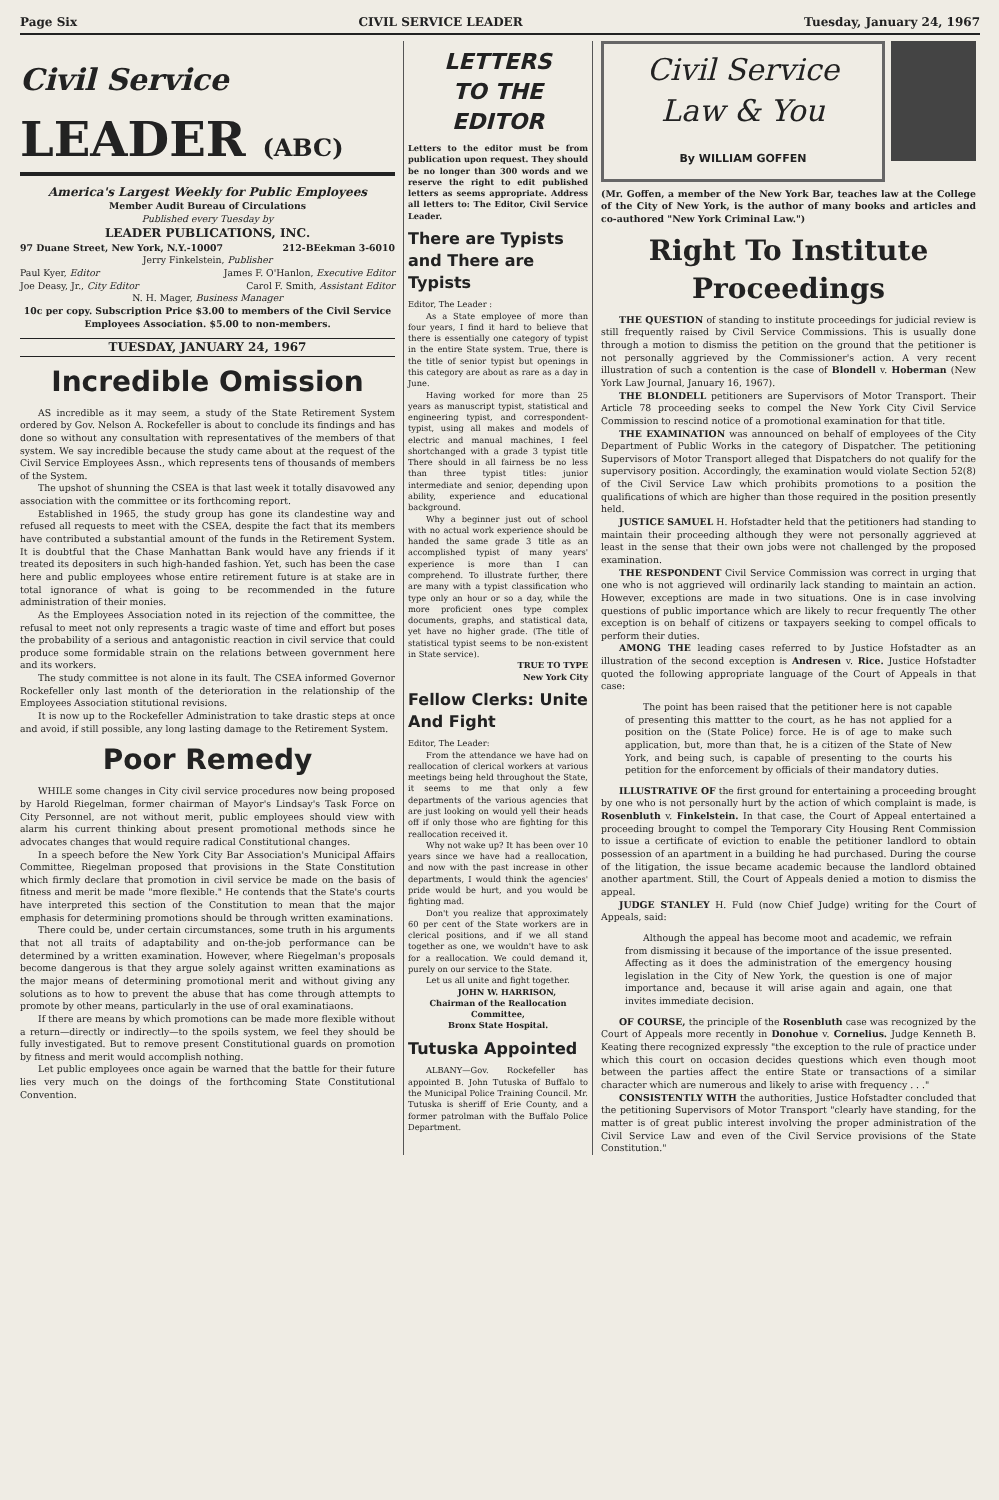Page Six CIVIL SERVICE LEADER Tuesday, January 24, 1967
Civil Service
LEADER (ABC)
America's Largest Weekly for Public Employees
Member Audit Bureau of Circulations
Published every Tuesday by
LEADER PUBLICATIONS, INC.
97 Duane Street, New York, N.Y.-10007 212-BEekman 3-6010
Jerry Finkelstein, Publisher
Paul Kyer, Editor James F. O'Hanlon, Executive Editor
Joe Deasy, Jr., City Editor Carol F. Smith, Assistant Editor
N. H. Mager, Business Manager
10c per copy. Subscription Price $3.00 to members of the Civil Service Employees Association. $5.00 to non-members.
TUESDAY, JANUARY 24, 1967
Incredible Omission
AS incredible as it may seem, a study of the State Retirement System ordered by Gov. Nelson A. Rockefeller is about to conclude its findings and has done so without any consultation with representatives of the members of that system. We say incredible because the study came about at the request of the Civil Service Employees Assn., which represents tens of thousands of members of the System.
The upshot of shunning the CSEA is that last week it totally disavowed any association with the committee or its forthcoming report.
Established in 1965, the study group has gone its clandestine way and refused all requests to meet with the CSEA, despite the fact that its members have contributed a substantial amount of the funds in the Retirement System. It is doubtful that the Chase Manhattan Bank would have any friends if it treated its depositers in such high-handed fashion. Yet, such has been the case here and public employees whose entire retirement future is at stake are in total ignorance of what is going to be recommended in the future administration of their monies.
As the Employees Association noted in its rejection of the committee, the refusal to meet not only represents a tragic waste of time and effort but poses the probability of a serious and antagonistic reaction in civil service that could produce some formidable strain on the relations between government here and its workers.
The study committee is not alone in its fault. The CSEA informed Governor Rockefeller only last month of the deterioration in the relationship of the Employees Association stitutional revisions.
It is now up to the Rockefeller Administration to take drastic steps at once and avoid, if still possible, any long lasting damage to the Retirement System.
Poor Remedy
WHILE some changes in City civil service procedures now being proposed by Harold Riegelman, former chairman of Mayor's Lindsay's Task Force on City Personnel, are not without merit, public employees should view with alarm his current thinking about present promotional methods since he advocates changes that would require radical Constitutional changes.
In a speech before the New York City Bar Association's Municipal Affairs Committee, Riegelman proposed that provisions in the State Constitution which firmly declare that promotion in civil service be made on the basis of fitness and merit be made "more flexible." He contends that the State's courts have interpreted this section of the Constitution to mean that the major emphasis for determining promotions should be through written examinations.
There could be, under certain circumstances, some truth in his arguments that not all traits of adaptability and on-the-job performance can be determined by a written examination. However, where Riegelman's proposals become dangerous is that they argue solely against written examinations as the major means of determining promotional merit and without giving any solutions as to how to prevent the abuse that has come through attempts to promote by other means, particularly in the use of oral examinatiaons.
If there are means by which promotions can be made more flexible without a return—directly or indirectly—to the spoils system, we feel they should be fully investigated. But to remove present Constitutional guards on promotion by fitness and merit would accomplish nothing.
Let public employees once again be warned that the battle for their future lies very much on the doings of the forthcoming State Constitutional Convention.
LETTERS
TO THE EDITOR
Letters to the editor must be from publication upon request. They should be no longer than 300 words and we reserve the right to edit published letters as seems appropriate. Address all letters to: The Editor, Civil Service Leader.
There are Typists and There are Typists
Editor, The Leader :
As a State employee of more than four years, I find it hard to believe that there is essentially one category of typist in the entire State system. True, there is the title of senior typist but openings in this category are about as rare as a day in June.
Having worked for more than 25 years as manuscript typist, statistical and engineering typist, and correspondent-typist, using all makes and models of electric and manual machines, I feel shortchanged with a grade 3 typist title There should in all fairness be no less than three typist titles: junior intermediate and senior, depending upon ability, experience and educational background.
Why a beginner just out of school with no actual work experience should be handed the same grade 3 title as an accomplished typist of many years' experience is more than I can comprehend. To illustrate further, there are many with a typist classification who type only an hour or so a day, while the more proficient ones type complex documents, graphs, and statistical data, yet have no higher grade. (The title of statistical typist seems to be non-existent in State service).
TRUE TO TYPE
New York City
Fellow Clerks: Unite And Fight
Editor, The Leader:
From the attendance we have had on reallocation of clerical workers at various meetings being held throughout the State, it seems to me that only a few departments of the various agencies that are just looking on would yell their heads off if only those who are fighting for this reallocation received it.
Why not wake up? It has been over 10 years since we have had a reallocation, and now with the past increase in other departments, I would think the agencies' pride would be hurt, and you would be fighting mad.
Don't you realize that approximately 60 per cent of the State workers are in clerical positions, and if we all stand together as one, we wouldn't have to ask for a reallocation. We could demand it, purely on our service to the State.
Let us all unite and fight together.
JOHN W. HARRISON,
Chairman of the Reallocation Committee,
Bronx State Hospital.
Tutuska Appointed
ALBANY—Gov. Rockefeller has appointed B. John Tutuska of Buffalo to the Municipal Police Training Council. Mr. Tutuska is sheriff of Erie County, and a former patrolman with the Buffalo Police Department.
Civil Service
Law & You
By WILLIAM GOFFEN
(Mr. Goffen, a member of the New York Bar, teaches law at the College of the City of New York, is the author of many books and articles and co-authored "New York Criminal Law.")
Right To Institute Proceedings
THE QUESTION of standing to institute proceedings for judicial review is still frequently raised by Civil Service Commissions. This is usually done through a motion to dismiss the petition on the ground that the petitioner is not personally aggrieved by the Commissioner's action. A very recent illustration of such a contention is the case of Blondell v. Hoberman (New York Law Journal, January 16, 1967).
THE BLONDELL petitioners are Supervisors of Motor Transport. Their Article 78 proceeding seeks to compel the New York City Civil Service Commission to rescind notice of a promotional examination for that title.
THE EXAMINATION was announced on behalf of employees of the City Department of Public Works in the category of Dispatcher. The petitioning Supervisors of Motor Transport alleged that Dispatchers do not qualify for the supervisory position. Accordingly, the examination would violate Section 52(8) of the Civil Service Law which prohibits promotions to a position the qualifications of which are higher than those required in the position presently held.
JUSTICE SAMUEL H. Hofstadter held that the petitioners had standing to maintain their proceeding although they were not personally aggrieved at least in the sense that their own jobs were not challenged by the proposed examination.
THE RESPONDENT Civil Service Commission was correct in urging that one who is not aggrieved will ordinarily lack standing to maintain an action. However, exceptions are made in two situations. One is in case involving questions of public importance which are likely to recur frequently The other exception is on behalf of citizens or taxpayers seeking to compel officals to perform their duties.
AMONG THE leading cases referred to by Justice Hofstadter as an illustration of the second exception is Andresen v. Rice. Justice Hofstadter quoted the following appropriate language of the Court of Appeals in that case:
The point has been raised that the petitioner here is not capable of presenting this mattter to the court, as he has not applied for a position on the (State Police) force. He is of age to make such application, but, more than that, he is a citizen of the State of New York, and being such, is capable of presenting to the courts his petition for the enforcement by officials of their mandatory duties.
ILLUSTRATIVE OF the first ground for entertaining a proceeding brought by one who is not personally hurt by the action of which complaint is made, is Rosenbluth v. Finkelstein. In that case, the Court of Appeal entertained a proceeding brought to compel the Temporary City Housing Rent Commission to issue a certificate of eviction to enable the petitioner landlord to obtain possession of an apartment in a building he had purchased. During the course of the litigation, the issue became academic because the landlord obtained another apartment. Still, the Court of Appeals denied a motion to dismiss the appeal.
JUDGE STANLEY H. Fuld (now Chief Judge) writing for the Court of Appeals, said:
Although the appeal has become moot and academic, we refrain from dismissing it because of the importance of the issue presented. Affecting as it does the administration of the emergency housing legislation in the City of New York, the question is one of major importance and, because it will arise again and again, one that invites immediate decision.
OF COURSE, the principle of the Rosenbluth case was recognized by the Court of Appeals more recently in Donohue v. Cornelius. Judge Kenneth B. Keating there recognized expressly "the exception to the rule of practice under which this court on occasion decides questions which even though moot between the parties affect the entire State or transactions of a similar character which are numerous and likely to arise with frequency . . ."
CONSISTENTLY WITH the authorities, Justice Hofstadter concluded that the petitioning Supervisors of Motor Transport "clearly have standing, for the matter is of great public interest involving the proper administration of the Civil Service Law and even of the Civil Service provisions of the State Constitution."